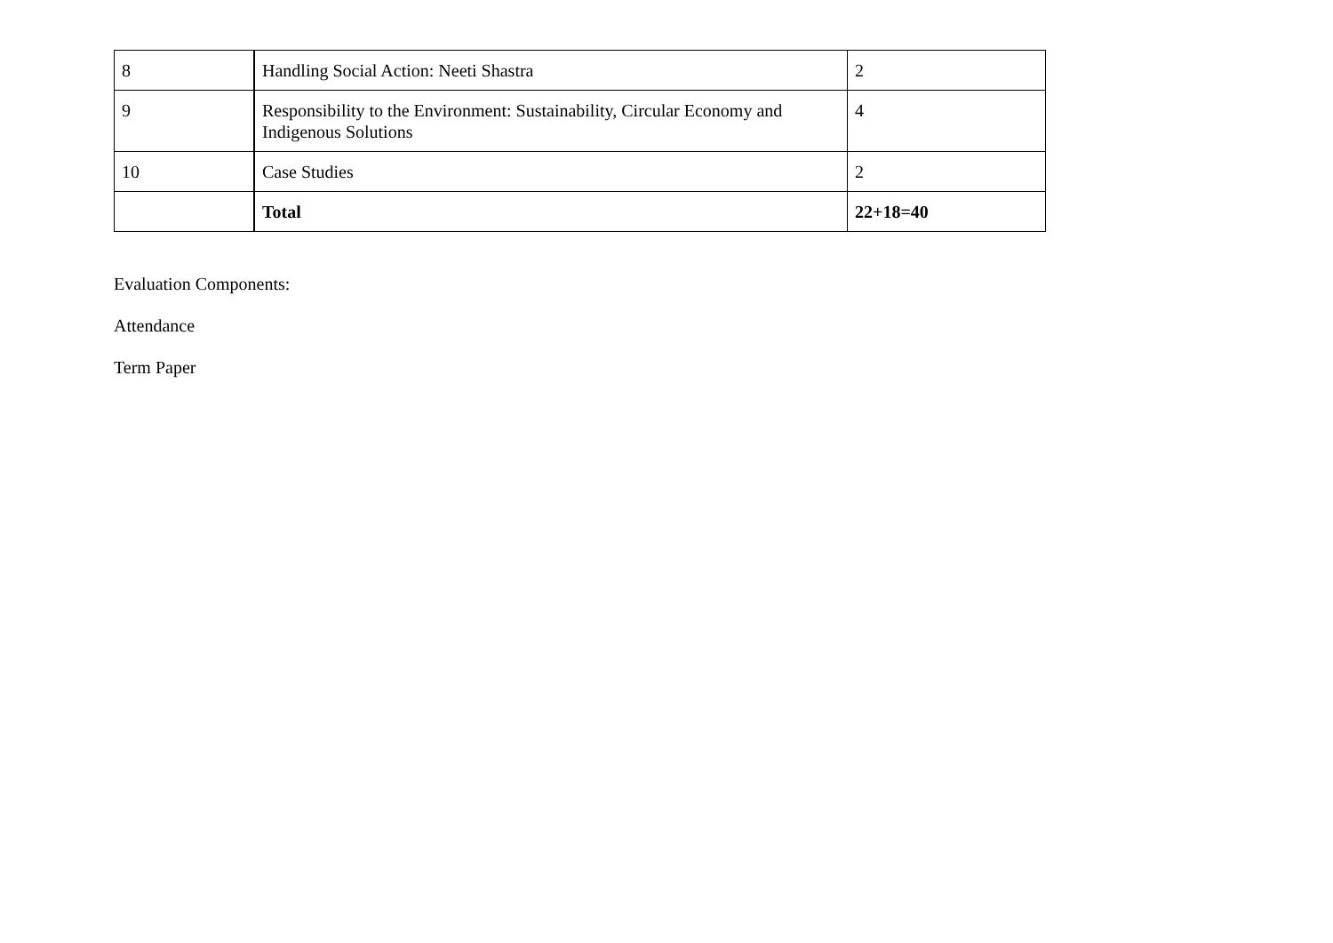| 8 | Handling Social Action: Neeti Shastra | 2 |
| 9 | Responsibility to the Environment: Sustainability, Circular Economy and Indigenous Solutions | 4 |
| 10 | Case Studies | 2 |
| | Total | 22+18=40 |
Evaluation Components:
Attendance
Term Paper